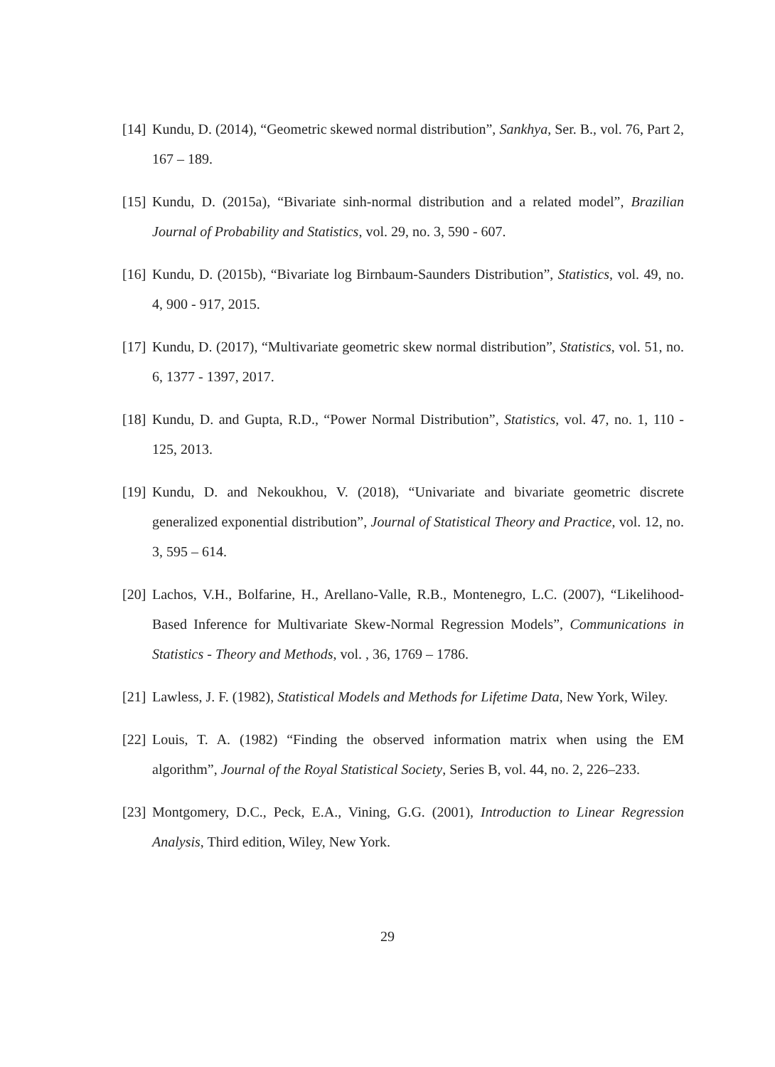[14] Kundu, D. (2014), “Geometric skewed normal distribution”, Sankhya, Ser. B., vol. 76, Part 2, 167 – 189.
[15] Kundu, D. (2015a), “Bivariate sinh-normal distribution and a related model”, Brazilian Journal of Probability and Statistics, vol. 29, no. 3, 590 - 607.
[16] Kundu, D. (2015b), “Bivariate log Birnbaum-Saunders Distribution”, Statistics, vol. 49, no. 4, 900 - 917, 2015.
[17] Kundu, D. (2017), “Multivariate geometric skew normal distribution”, Statistics, vol. 51, no. 6, 1377 - 1397, 2017.
[18] Kundu, D. and Gupta, R.D., “Power Normal Distribution”, Statistics, vol. 47, no. 1, 110 - 125, 2013.
[19] Kundu, D. and Nekoukhou, V. (2018), “Univariate and bivariate geometric discrete generalized exponential distribution”, Journal of Statistical Theory and Practice, vol. 12, no. 3, 595 – 614.
[20] Lachos, V.H., Bolfarine, H., Arellano-Valle, R.B., Montenegro, L.C. (2007), “Likelihood-Based Inference for Multivariate Skew-Normal Regression Models”, Communications in Statistics - Theory and Methods, vol. , 36, 1769 – 1786.
[21] Lawless, J. F. (1982), Statistical Models and Methods for Lifetime Data, New York, Wiley.
[22] Louis, T. A. (1982) “Finding the observed information matrix when using the EM algorithm”, Journal of the Royal Statistical Society, Series B, vol. 44, no. 2, 226–233.
[23] Montgomery, D.C., Peck, E.A., Vining, G.G. (2001), Introduction to Linear Regression Analysis, Third edition, Wiley, New York.
29